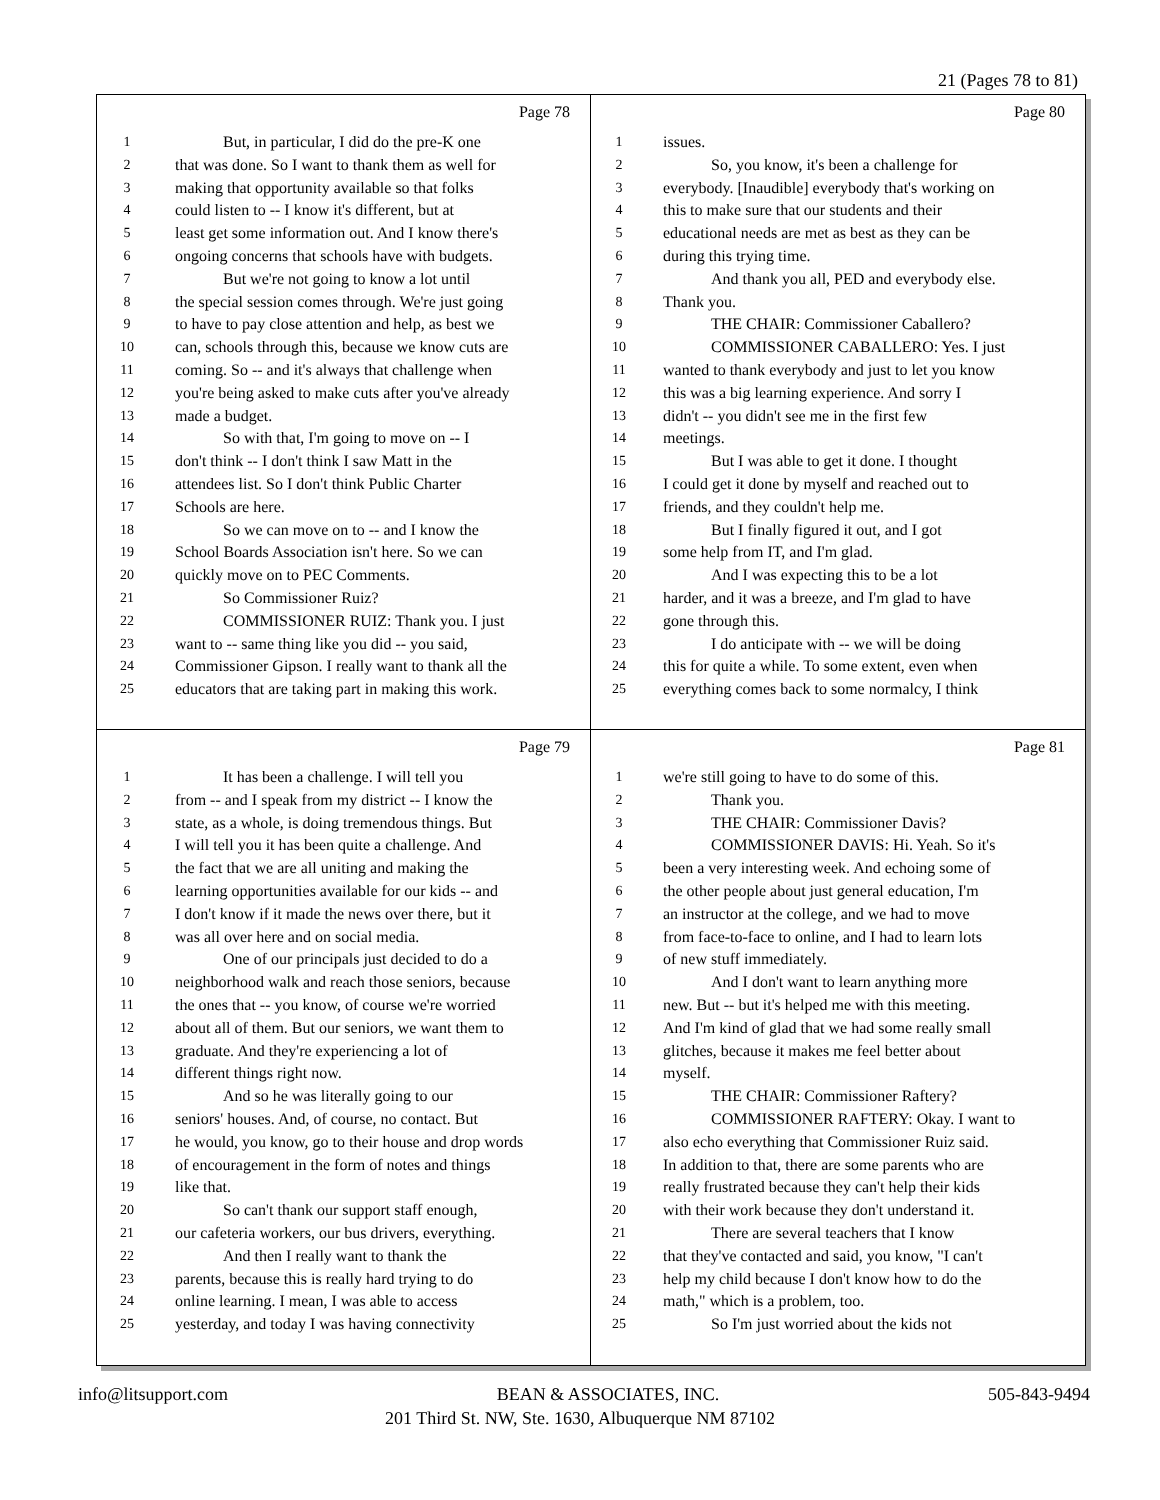21 (Pages 78 to 81)
Page 78
1 But, in particular, I did do the pre-K one
2 that was done. So I want to thank them as well for
3 making that opportunity available so that folks
4 could listen to -- I know it's different, but at
5 least get some information out. And I know there's
6 ongoing concerns that schools have with budgets.
7 But we're not going to know a lot until
8 the special session comes through. We're just going
9 to have to pay close attention and help, as best we
10 can, schools through this, because we know cuts are
11 coming. So -- and it's always that challenge when
12 you're being asked to make cuts after you've already
13 made a budget.
14 So with that, I'm going to move on -- I
15 don't think -- I don't think I saw Matt in the
16 attendees list. So I don't think Public Charter
17 Schools are here.
18 So we can move on to -- and I know the
19 School Boards Association isn't here. So we can
20 quickly move on to PEC Comments.
21 So Commissioner Ruiz?
22 COMMISSIONER RUIZ: Thank you. I just
23 want to -- same thing like you did -- you said,
24 Commissioner Gipson. I really want to thank all the
25 educators that are taking part in making this work.
Page 80
1 issues.
2 So, you know, it's been a challenge for
3 everybody. [Inaudible] everybody that's working on
4 this to make sure that our students and their
5 educational needs are met as best as they can be
6 during this trying time.
7 And thank you all, PED and everybody else.
8 Thank you.
9 THE CHAIR: Commissioner Caballero?
10 COMMISSIONER CABALLERO: Yes. I just
11 wanted to thank everybody and just to let you know
12 this was a big learning experience. And sorry I
13 didn't -- you didn't see me in the first few
14 meetings.
15 But I was able to get it done. I thought
16 I could get it done by myself and reached out to
17 friends, and they couldn't help me.
18 But I finally figured it out, and I got
19 some help from IT, and I'm glad.
20 And I was expecting this to be a lot
21 harder, and it was a breeze, and I'm glad to have
22 gone through this.
23 I do anticipate with -- we will be doing
24 this for quite a while. To some extent, even when
25 everything comes back to some normalcy, I think
Page 79
1 It has been a challenge. I will tell you
2 from -- and I speak from my district -- I know the
3 state, as a whole, is doing tremendous things. But
4 I will tell you it has been quite a challenge. And
5 the fact that we are all uniting and making the
6 learning opportunities available for our kids -- and
7 I don't know if it made the news over there, but it
8 was all over here and on social media.
9 One of our principals just decided to do a
10 neighborhood walk and reach those seniors, because
11 the ones that -- you know, of course we're worried
12 about all of them. But our seniors, we want them to
13 graduate. And they're experiencing a lot of
14 different things right now.
15 And so he was literally going to our
16 seniors' houses. And, of course, no contact. But
17 he would, you know, go to their house and drop words
18 of encouragement in the form of notes and things
19 like that.
20 So can't thank our support staff enough,
21 our cafeteria workers, our bus drivers, everything.
22 And then I really want to thank the
23 parents, because this is really hard trying to do
24 online learning. I mean, I was able to access
25 yesterday, and today I was having connectivity
Page 81
1 we're still going to have to do some of this.
2 Thank you.
3 THE CHAIR: Commissioner Davis?
4 COMMISSIONER DAVIS: Hi. Yeah. So it's
5 been a very interesting week. And echoing some of
6 the other people about just general education, I'm
7 an instructor at the college, and we had to move
8 from face-to-face to online, and I had to learn lots
9 of new stuff immediately.
10 And I don't want to learn anything more
11 new. But -- but it's helped me with this meeting.
12 And I'm kind of glad that we had some really small
13 glitches, because it makes me feel better about
14 myself.
15 THE CHAIR: Commissioner Raftery?
16 COMMISSIONER RAFTERY: Okay. I want to
17 also echo everything that Commissioner Ruiz said.
18 In addition to that, there are some parents who are
19 really frustrated because they can't help their kids
20 with their work because they don't understand it.
21 There are several teachers that I know
22 that they've contacted and said, you know, "I can't
23 help my child because I don't know how to do the
24 math," which is a problem, too.
25 So I'm just worried about the kids not
info@litsupport.com BEAN & ASSOCIATES, INC. 505-843-9494
201 Third St. NW, Ste. 1630, Albuquerque NM 87102